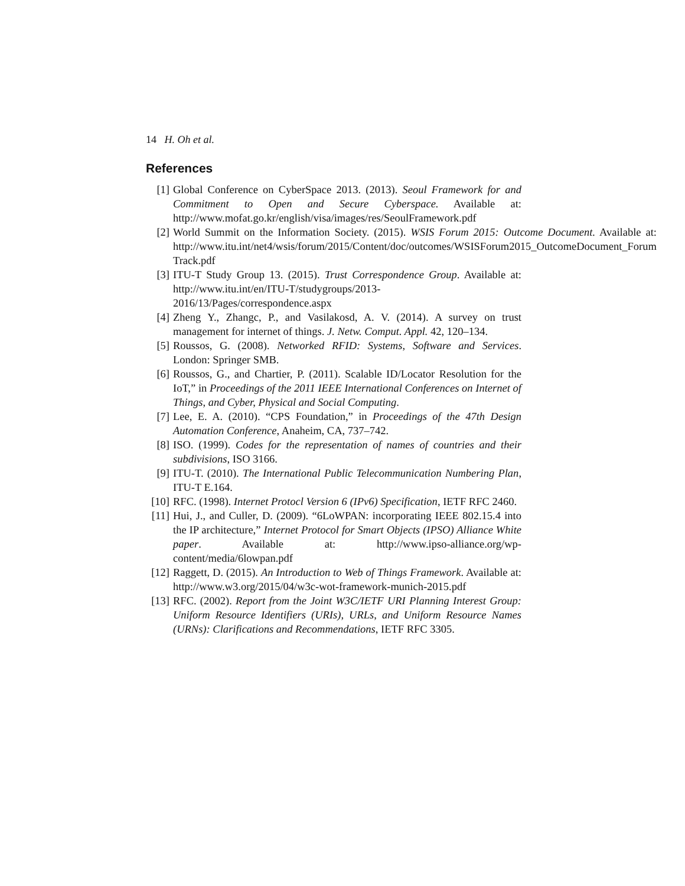14 H. Oh et al.
References
[1] Global Conference on CyberSpace 2013. (2013). Seoul Framework for and Commitment to Open and Secure Cyberspace. Available at: http://www.mofat.go.kr/english/visa/images/res/SeoulFramework.pdf
[2] World Summit on the Information Society. (2015). WSIS Forum 2015: Outcome Document. Available at: http://www.itu.int/net4/wsis/forum/2015/Content/doc/outcomes/WSISForum2015_OutcomeDocument_Forum Track.pdf
[3] ITU-T Study Group 13. (2015). Trust Correspondence Group. Available at: http://www.itu.int/en/ITU-T/studygroups/2013-2016/13/Pages/correspondence.aspx
[4] Zheng Y., Zhangc, P., and Vasilakosd, A. V. (2014). A survey on trust management for internet of things. J. Netw. Comput. Appl. 42, 120–134.
[5] Roussos, G. (2008). Networked RFID: Systems, Software and Services. London: Springer SMB.
[6] Roussos, G., and Chartier, P. (2011). Scalable ID/Locator Resolution for the IoT,” in Proceedings of the 2011 IEEE International Conferences on Internet of Things, and Cyber, Physical and Social Computing.
[7] Lee, E. A. (2010). “CPS Foundation,” in Proceedings of the 47th Design Automation Conference, Anaheim, CA, 737–742.
[8] ISO. (1999). Codes for the representation of names of countries and their subdivisions, ISO 3166.
[9] ITU-T. (2010). The International Public Telecommunication Numbering Plan, ITU-T E.164.
[10]
RFC. (1998). Internet Protocl Version 6 (IPv6) Specification, IETF RFC 2460.
[11]
Hui, J., and Culler, D. (2009). “6LoWPAN: incorporating IEEE 802.15.4 into the IP architecture,” Internet Protocol for Smart Objects (IPSO) Alliance White paper. Available at: http://www.ipso-alliance.org/wp-content/media/6lowpan.pdf
[12]
Raggett, D. (2015). An Introduction to Web of Things Framework. Available at: http://www.w3.org/2015/04/w3c-wot-framework-munich-2015.pdf
[13]
RFC. (2002). Report from the Joint W3C/IETF URI Planning Interest Group: Uniform Resource Identifiers (URIs), URLs, and Uniform Resource Names (URNs): Clarifications and Recommendations, IETF RFC 3305.